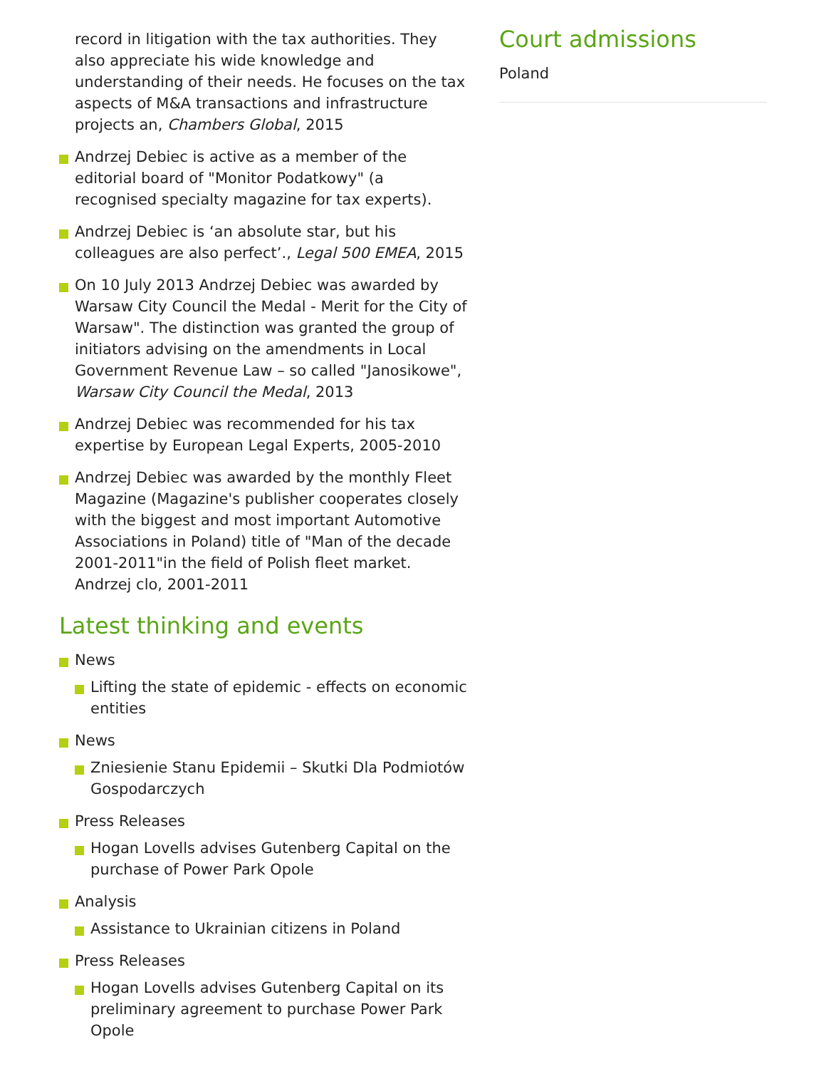record in litigation with the tax authorities. They also appreciate his wide knowledge and understanding of their needs. He focuses on the tax aspects of M&A transactions and infrastructure projects an, Chambers Global, 2015
Andrzej Debiec is active as a member of the editorial board of "Monitor Podatkowy" (a recognised specialty magazine for tax experts).
Andrzej Debiec is ‘an absolute star, but his colleagues are also perfect’., Legal 500 EMEA, 2015
On 10 July 2013 Andrzej Debiec was awarded by Warsaw City Council the Medal - Merit for the City of Warsaw". The distinction was granted the group of initiators advising on the amendments in Local Government Revenue Law – so called "Janosikowe", Warsaw City Council the Medal, 2013
Andrzej Debiec was recommended for his tax expertise by European Legal Experts, 2005-2010
Andrzej Debiec was awarded by the monthly Fleet Magazine (Magazine's publisher cooperates closely with the biggest and most important Automotive Associations in Poland) title of "Man of the decade 2001-2011"in the field of Polish fleet market. Andrzej clo, 2001-2011
Latest thinking and events
News
Lifting the state of epidemic - effects on economic entities
News
Zniesienie Stanu Epidemii – Skutki Dla Podmiotów Gospodarczych
Press Releases
Hogan Lovells advises Gutenberg Capital on the purchase of Power Park Opole
Analysis
Assistance to Ukrainian citizens in Poland
Press Releases
Hogan Lovells advises Gutenberg Capital on its preliminary agreement to purchase Power Park Opole
Court admissions
Poland